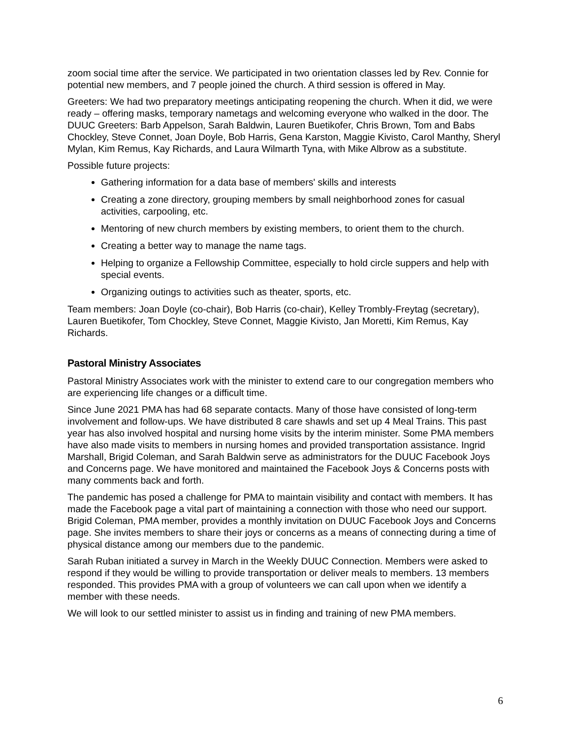zoom social time after the service. We participated in two orientation classes led by Rev. Connie for potential new members, and 7 people joined the church. A third session is offered in May.
Greeters: We had two preparatory meetings anticipating reopening the church. When it did, we were ready – offering masks, temporary nametags and welcoming everyone who walked in the door. The DUUC Greeters: Barb Appelson, Sarah Baldwin, Lauren Buetikofer, Chris Brown, Tom and Babs Chockley, Steve Connet, Joan Doyle, Bob Harris, Gena Karston, Maggie Kivisto, Carol Manthy, Sheryl Mylan, Kim Remus, Kay Richards, and Laura Wilmarth Tyna, with Mike Albrow as a substitute.
Possible future projects:
Gathering information for a data base of members' skills and interests
Creating a zone directory, grouping members by small neighborhood zones for casual activities, carpooling, etc.
Mentoring of new church members by existing members, to orient them to the church.
Creating a better way to manage the name tags.
Helping to organize a Fellowship Committee, especially to hold circle suppers and help with special events.
Organizing outings to activities such as theater, sports, etc.
Team members: Joan Doyle (co-chair), Bob Harris (co-chair), Kelley Trombly-Freytag (secretary), Lauren Buetikofer, Tom Chockley, Steve Connet, Maggie Kivisto, Jan Moretti, Kim Remus, Kay Richards.
Pastoral Ministry Associates
Pastoral Ministry Associates work with the minister to extend care to our congregation members who are experiencing life changes or a difficult time.
Since June 2021 PMA has had 68 separate contacts. Many of those have consisted of long-term involvement and follow-ups. We have distributed 8 care shawls and set up 4 Meal Trains. This past year has also involved hospital and nursing home visits by the interim minister. Some PMA members have also made visits to members in nursing homes and provided transportation assistance. Ingrid Marshall, Brigid Coleman, and Sarah Baldwin serve as administrators for the DUUC Facebook Joys and Concerns page. We have monitored and maintained the Facebook Joys & Concerns posts with many comments back and forth.
The pandemic has posed a challenge for PMA to maintain visibility and contact with members. It has made the Facebook page a vital part of maintaining a connection with those who need our support. Brigid Coleman, PMA member, provides a monthly invitation on DUUC Facebook Joys and Concerns page. She invites members to share their joys or concerns as a means of connecting during a time of physical distance among our members due to the pandemic.
Sarah Ruban initiated a survey in March in the Weekly DUUC Connection. Members were asked to respond if they would be willing to provide transportation or deliver meals to members. 13 members responded. This provides PMA with a group of volunteers we can call upon when we identify a member with these needs.
We will look to our settled minister to assist us in finding and training of new PMA members.
6